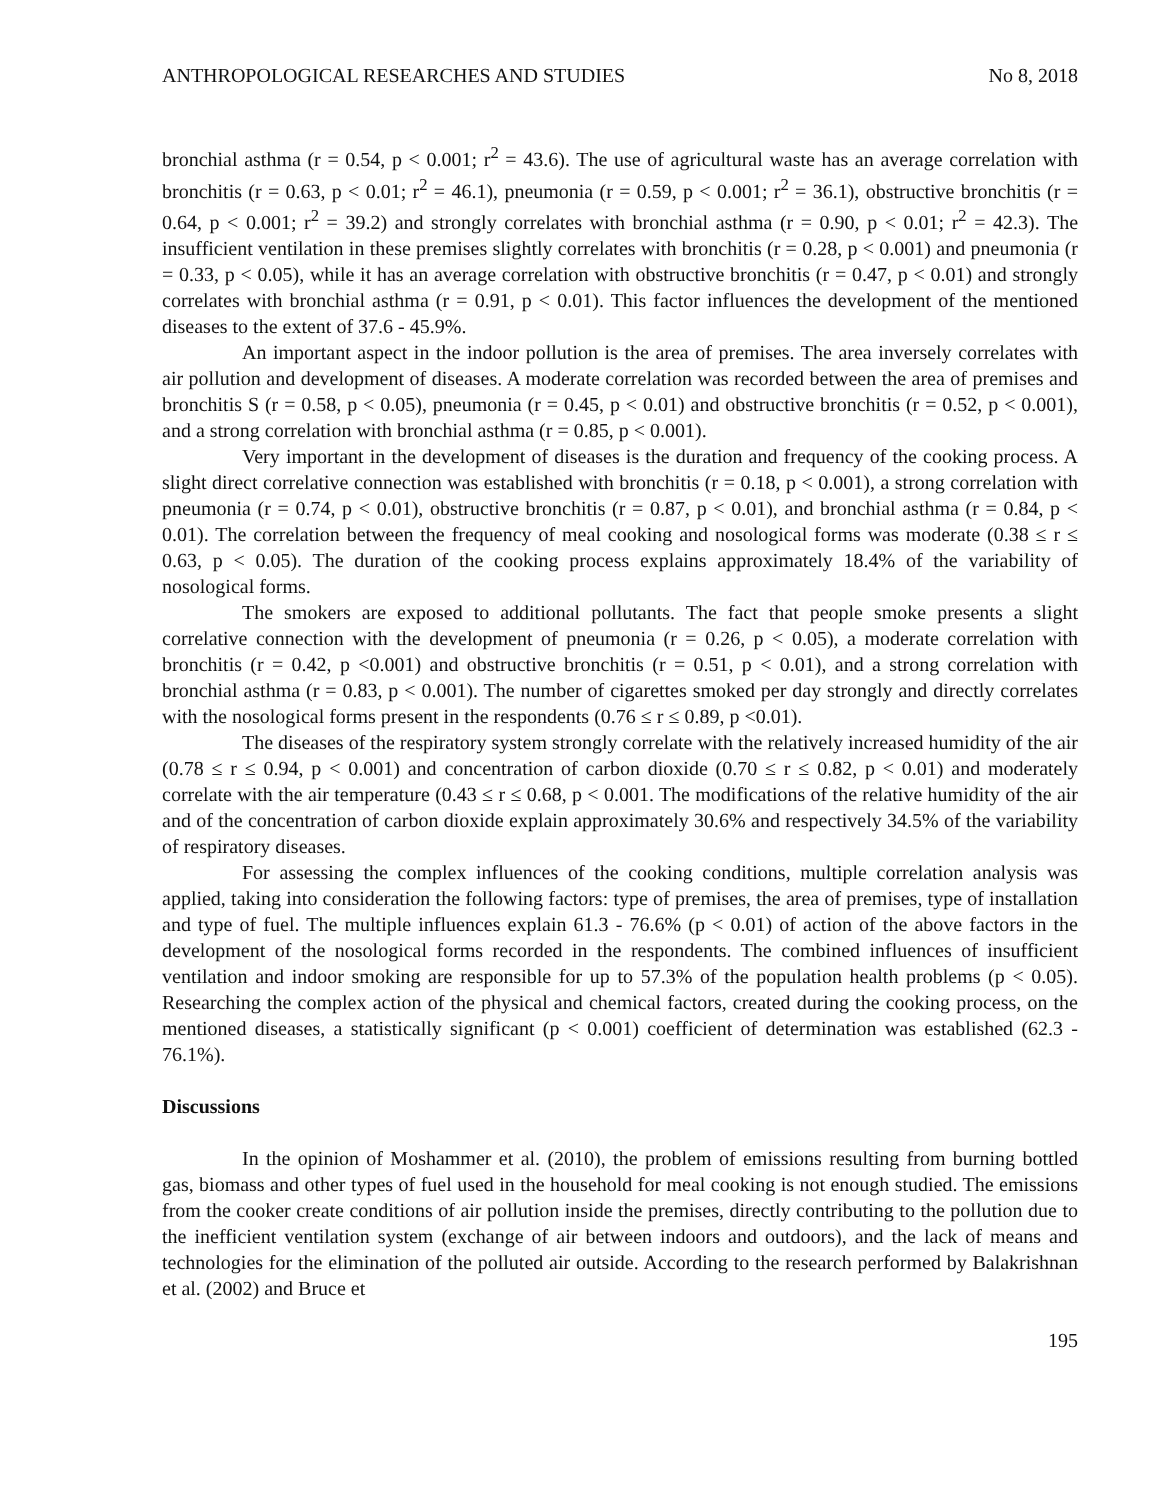ANTHROPOLOGICAL RESEARCHES AND STUDIES No 8, 2018
bronchial asthma (r = 0.54, p < 0.001; r<sup>2</sup> = 43.6). The use of agricultural waste has an average correlation with bronchitis (r = 0.63, p < 0.01; r<sup>2</sup> = 46.1), pneumonia (r = 0.59, p < 0.001; r<sup>2</sup> = 36.1), obstructive bronchitis (r = 0.64, p < 0.001; r<sup>2</sup> = 39.2) and strongly correlates with bronchial asthma (r = 0.90, p < 0.01; r<sup>2</sup> = 42.3). The insufficient ventilation in these premises slightly correlates with bronchitis (r = 0.28, p < 0.001) and pneumonia (r = 0.33, p < 0.05), while it has an average correlation with obstructive bronchitis (r = 0.47, p < 0.01) and strongly correlates with bronchial asthma (r = 0.91, p < 0.01). This factor influences the development of the mentioned diseases to the extent of 37.6 - 45.9%.
An important aspect in the indoor pollution is the area of premises. The area inversely correlates with air pollution and development of diseases. A moderate correlation was recorded between the area of premises and bronchitis S (r = 0.58, p < 0.05), pneumonia (r = 0.45, p < 0.01) and obstructive bronchitis (r = 0.52, p < 0.001), and a strong correlation with bronchial asthma (r = 0.85, p < 0.001).
Very important in the development of diseases is the duration and frequency of the cooking process. A slight direct correlative connection was established with bronchitis (r = 0.18, p < 0.001), a strong correlation with pneumonia (r = 0.74, p < 0.01), obstructive bronchitis (r = 0.87, p < 0.01), and bronchial asthma (r = 0.84, p < 0.01). The correlation between the frequency of meal cooking and nosological forms was moderate (0.38 ≤ r ≤ 0.63, p < 0.05). The duration of the cooking process explains approximately 18.4% of the variability of nosological forms.
The smokers are exposed to additional pollutants. The fact that people smoke presents a slight correlative connection with the development of pneumonia (r = 0.26, p < 0.05), a moderate correlation with bronchitis (r = 0.42, p <0.001) and obstructive bronchitis (r = 0.51, p < 0.01), and a strong correlation with bronchial asthma (r = 0.83, p < 0.001). The number of cigarettes smoked per day strongly and directly correlates with the nosological forms present in the respondents (0.76 ≤ r ≤ 0.89, p <0.01).
The diseases of the respiratory system strongly correlate with the relatively increased humidity of the air (0.78 ≤ r ≤ 0.94, p < 0.001) and concentration of carbon dioxide (0.70 ≤ r ≤ 0.82, p < 0.01) and moderately correlate with the air temperature (0.43 ≤ r ≤ 0.68, p < 0.001. The modifications of the relative humidity of the air and of the concentration of carbon dioxide explain approximately 30.6% and respectively 34.5% of the variability of respiratory diseases.
For assessing the complex influences of the cooking conditions, multiple correlation analysis was applied, taking into consideration the following factors: type of premises, the area of premises, type of installation and type of fuel. The multiple influences explain 61.3 - 76.6% (p < 0.01) of action of the above factors in the development of the nosological forms recorded in the respondents. The combined influences of insufficient ventilation and indoor smoking are responsible for up to 57.3% of the population health problems (p < 0.05). Researching the complex action of the physical and chemical factors, created during the cooking process, on the mentioned diseases, a statistically significant (p < 0.001) coefficient of determination was established (62.3 - 76.1%).
Discussions
In the opinion of Moshammer et al. (2010), the problem of emissions resulting from burning bottled gas, biomass and other types of fuel used in the household for meal cooking is not enough studied. The emissions from the cooker create conditions of air pollution inside the premises, directly contributing to the pollution due to the inefficient ventilation system (exchange of air between indoors and outdoors), and the lack of means and technologies for the elimination of the polluted air outside. According to the research performed by Balakrishnan et al. (2002) and Bruce et
195